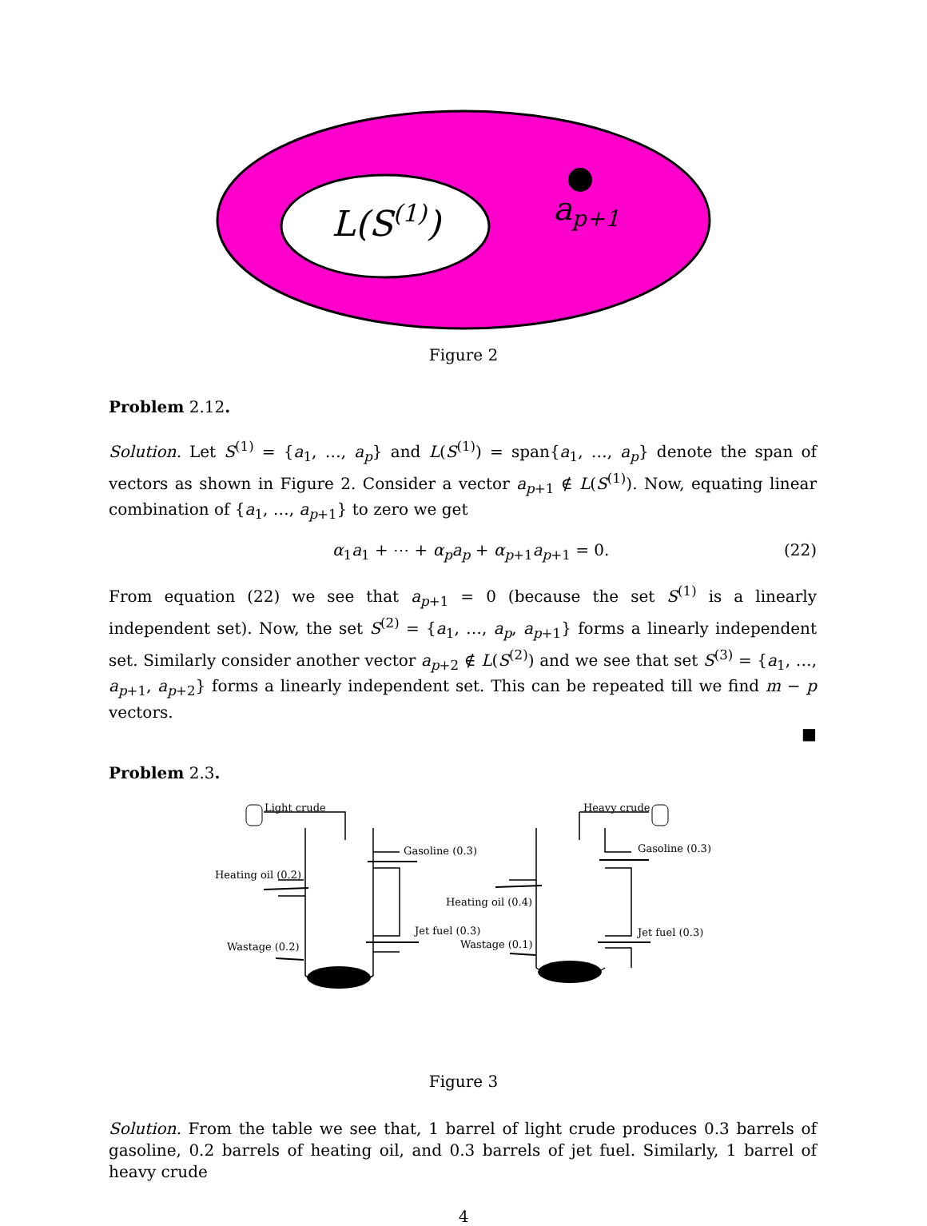L(S(1))
ap+1
Figure 2
Problem 2.12.
Solution. Let S<sup>(1)</sup> = {a<sub>1</sub>, …, a<sub>p</sub>} and L(S<sup>(1)</sup>) = span{a<sub>1</sub>, …, a<sub>p</sub>} denote the span of vectors as shown in Figure 2. Consider a vector a<sub>p+1</sub> ∉ L(S<sup>(1)</sup>). Now, equating linear combination of {a<sub>1</sub>, …, a<sub>p+1</sub>} to zero we get
α<sub>1</sub>a<sub>1</sub> + ⋯ + α<sub>p</sub>a<sub>p</sub> + α<sub>p+1</sub>a<sub>p+1</sub> = 0. (22)
From equation (22) we see that a<sub>p+1</sub> = 0 (because the set S<sup>(1)</sup> is a linearly independent set). Now, the set S<sup>(2)</sup> = {a<sub>1</sub>, …, a<sub>p</sub>, a<sub>p+1</sub>} forms a linearly independent set. Similarly consider another vector a<sub>p+2</sub> ∉ L(S<sup>(2)</sup>) and we see that set S<sup>(3)</sup> = {a<sub>1</sub>, …, a<sub>p+1</sub>, a<sub>p+2</sub>} forms a linearly independent set. This can be repeated till we find m − p vectors.
■
Problem 2.3.
Light crude
Gasoline (0.3)
Heating oil (0.2)
Jet fuel (0.3)
Wastage (0.2)
Heavy crude
Gasoline (0.3)
Heating oil (0.4)
Jet fuel (0.3)
Wastage (0.1)
Figure 3
Solution. From the table we see that, 1 barrel of light crude produces 0.3 barrels of gasoline, 0.2 barrels of heating oil, and 0.3 barrels of jet fuel. Similarly, 1 barrel of heavy crude
4